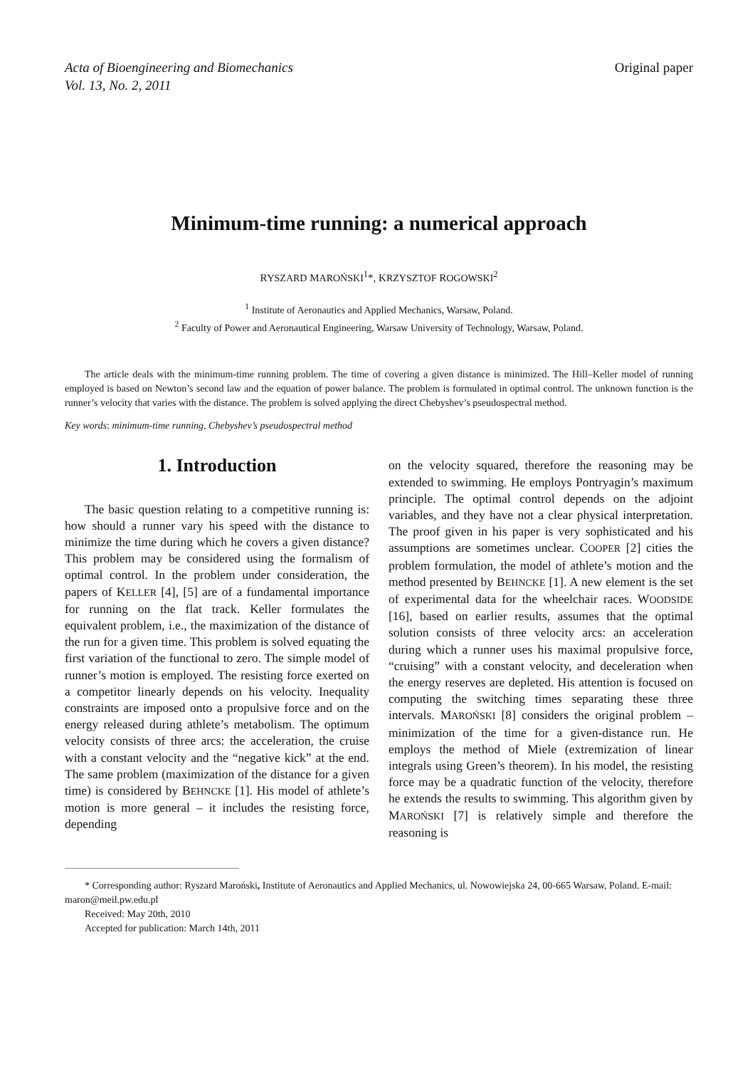Acta of Bioengineering and Biomechanics
Vol. 13, No. 2, 2011
Original paper
Minimum-time running: a numerical approach
RYSZARD MAROŃSKI<sup>1</sup>*, KRZYSZTOF ROGOWSKI<sup>2</sup>
<sup>1</sup> Institute of Aeronautics and Applied Mechanics, Warsaw, Poland.
<sup>2</sup> Faculty of Power and Aeronautical Engineering, Warsaw University of Technology, Warsaw, Poland.
The article deals with the minimum-time running problem. The time of covering a given distance is minimized. The Hill–Keller model of running employed is based on Newton’s second law and the equation of power balance. The problem is formulated in optimal control. The unknown function is the runner’s velocity that varies with the distance. The problem is solved applying the direct Chebyshev’s pseudospectral method.
Key words: minimum-time running, Chebyshev’s pseudospectral method
1. Introduction
The basic question relating to a competitive running is: how should a runner vary his speed with the distance to minimize the time during which he covers a given distance? This problem may be considered using the formalism of optimal control. In the problem under consideration, the papers of KELLER [4], [5] are of a fundamental importance for running on the flat track. Keller formulates the equivalent problem, i.e., the maximization of the distance of the run for a given time. This problem is solved equating the first variation of the functional to zero. The simple model of runner’s motion is employed. The resisting force exerted on a competitor linearly depends on his velocity. Inequality constraints are imposed onto a propulsive force and on the energy released during athlete’s metabolism. The optimum velocity consists of three arcs: the acceleration, the cruise with a constant velocity and the “negative kick” at the end. The same problem (maximization of the distance for a given time) is considered by BEHNCKE [1]. His model of athlete’s motion is more general – it includes the resisting force, depending
on the velocity squared, therefore the reasoning may be extended to swimming. He employs Pontryagin’s maximum principle. The optimal control depends on the adjoint variables, and they have not a clear physical interpretation. The proof given in his paper is very sophisticated and his assumptions are sometimes unclear. COOPER [2] cities the problem formulation, the model of athlete’s motion and the method presented by BEHNCKE [1]. A new element is the set of experimental data for the wheelchair races. WOODSIDE [16], based on earlier results, assumes that the optimal solution consists of three velocity arcs: an acceleration during which a runner uses his maximal propulsive force, “cruising” with a constant velocity, and deceleration when the energy reserves are depleted. His attention is focused on computing the switching times separating these three intervals. MAROŃSKI [8] considers the original problem – minimization of the time for a given-distance run. He employs the method of Miele (extremization of linear integrals using Green’s theorem). In his model, the resisting force may be a quadratic function of the velocity, therefore he extends the results to swimming. This algorithm given by MAROŃSKI [7] is relatively simple and therefore the reasoning is
* Corresponding author: Ryszard Maroński, Institute of Aeronautics and Applied Mechanics, ul. Nowowiejska 24, 00-665 Warsaw, Poland. E-mail: maron@meil.pw.edu.pl
Received: May 20th, 2010
Accepted for publication: March 14th, 2011